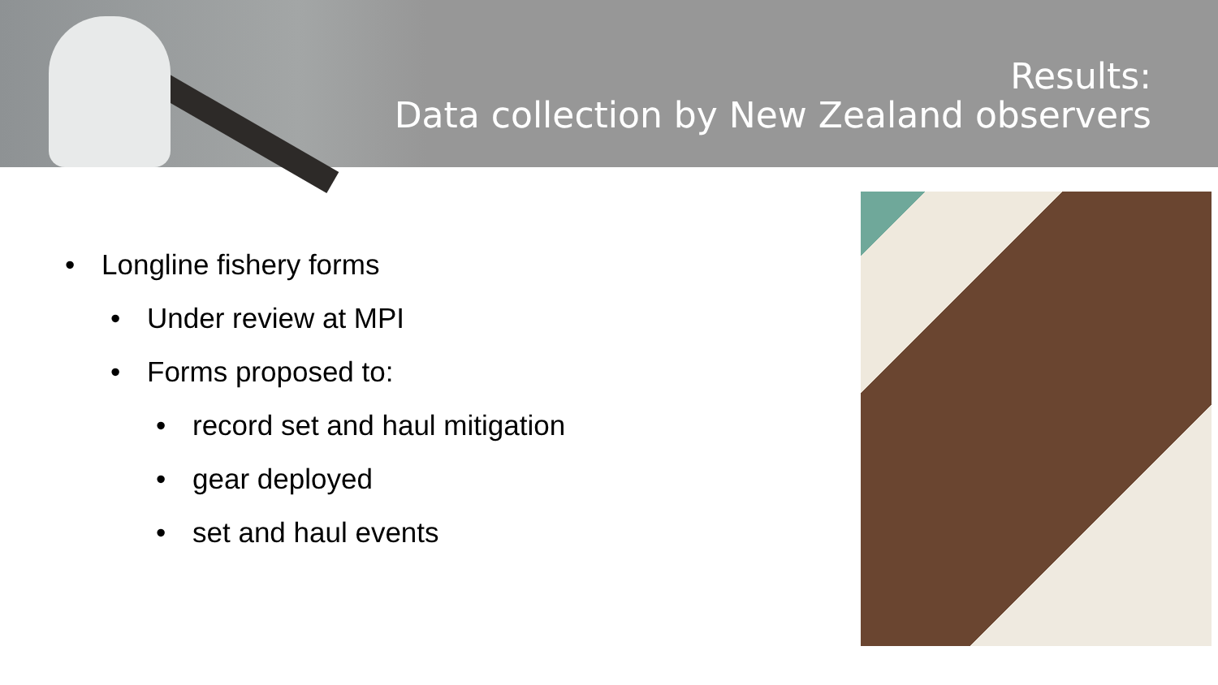Results:
Data collection by New Zealand observers
• Longline fishery forms
• Under review at MPI
• Forms proposed to:
• record set and haul mitigation
• gear deployed
• set and haul events